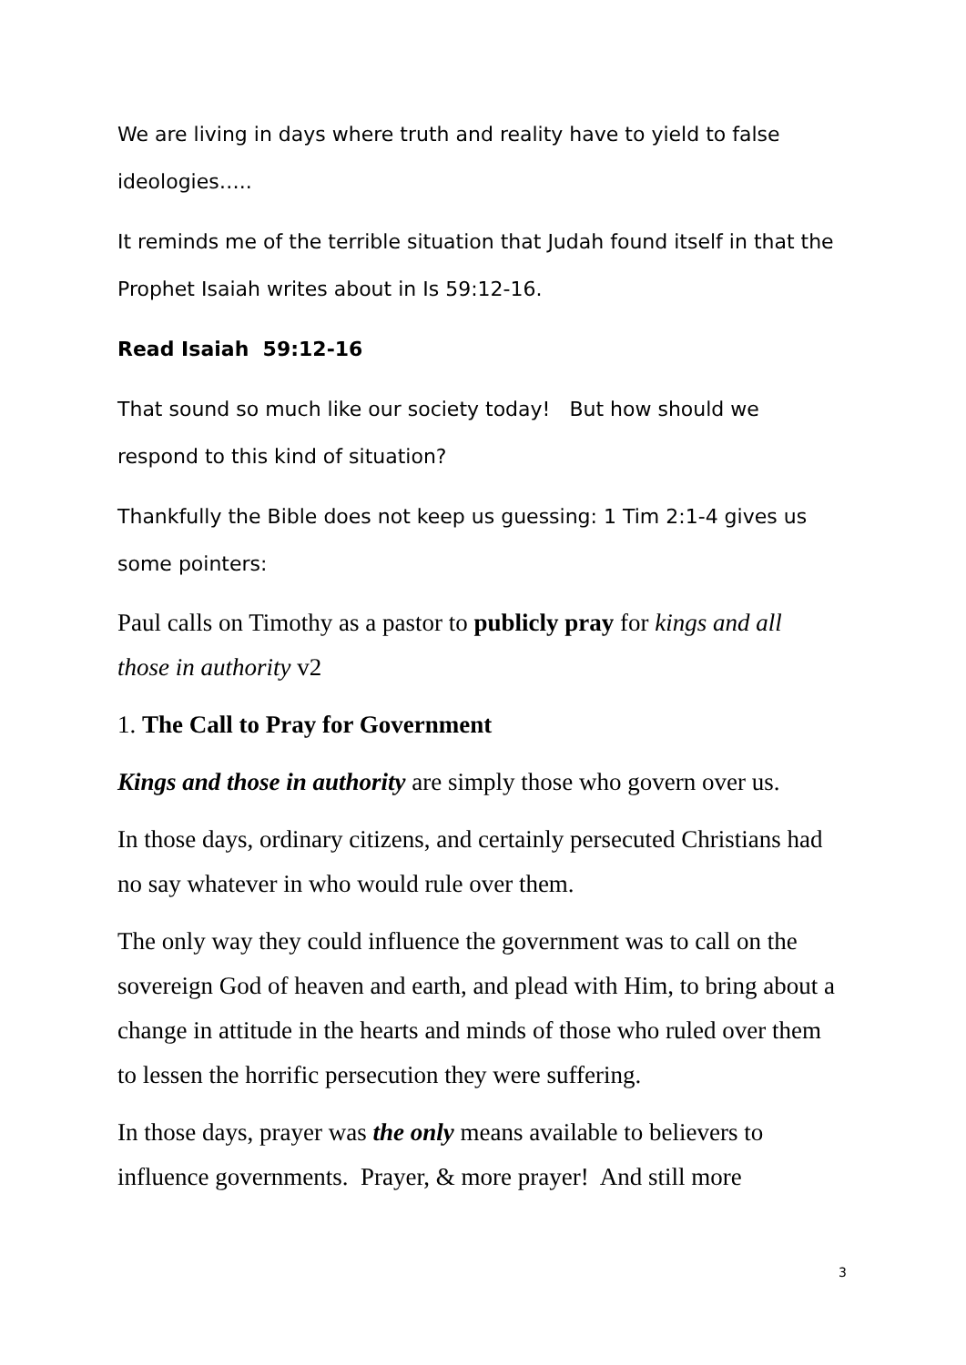We are living in days where truth and reality have to yield to false ideologies…..
It reminds me of the terrible situation that Judah found itself in that the Prophet Isaiah writes about in Is 59:12-16.
Read Isaiah 59:12-16
That sound so much like our society today! But how should we respond to this kind of situation?
Thankfully the Bible does not keep us guessing: 1 Tim 2:1-4 gives us some pointers:
Paul calls on Timothy as a pastor to publicly pray for kings and all those in authority v2
1. The Call to Pray for Government
Kings and those in authority are simply those who govern over us.
In those days, ordinary citizens, and certainly persecuted Christians had no say whatever in who would rule over them.
The only way they could influence the government was to call on the sovereign God of heaven and earth, and plead with Him, to bring about a change in attitude in the hearts and minds of those who ruled over them to lessen the horrific persecution they were suffering.
In those days, prayer was the only means available to believers to influence governments. Prayer, & more prayer! And still more
3